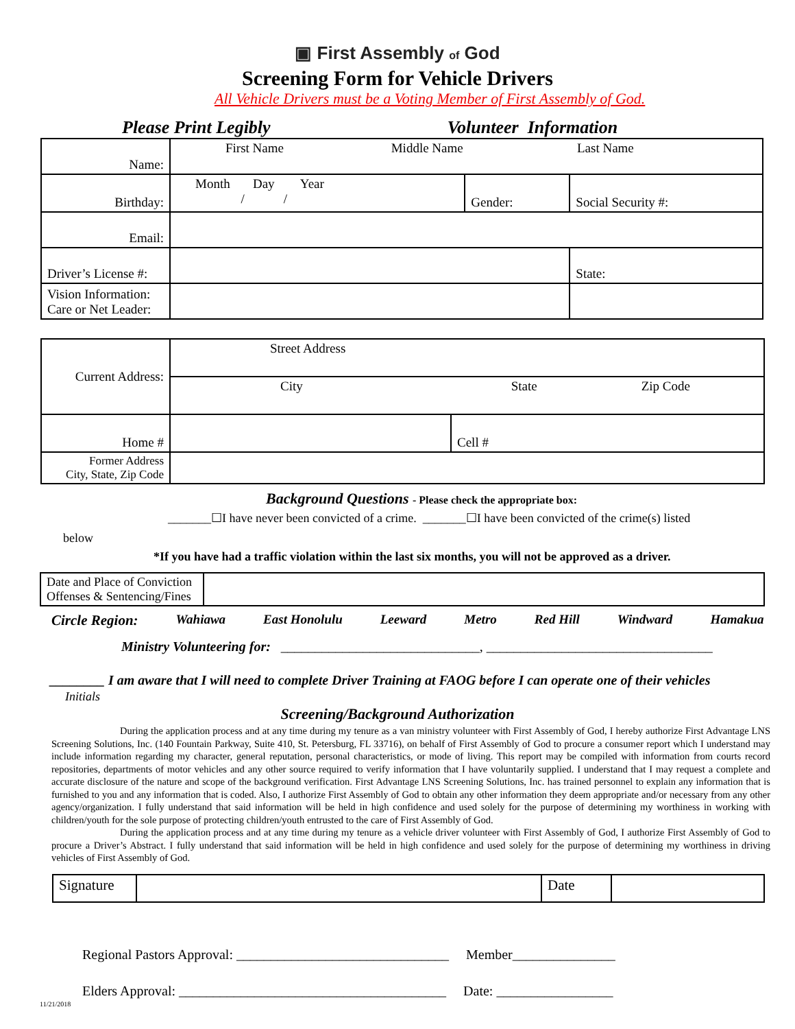▣ First Assembly of God
Screening Form for Vehicle Drivers
All Vehicle Drivers must be a Voting Member of First Assembly of God.
Please Print Legibly Volunteer Information
| Name: | First Name Middle Name Last Name | | |
| Birthday: | Month Day Year / / | Gender: | Social Security #: |
| Email: | | | |
| Driver’s License #: | | | State: |
| Vision Information: Care or Net Leader: | | | |
| Current Address: | Street Address | |
| | City State Zip Code | |
| Home # | | Cell # |
| Former Address City, State, Zip Code | | |
Background Questions - Please check the appropriate box:
_______☐I have never been convicted of a crime. _______☐I have been convicted of the crime(s) listed
below
*If you have had a traffic violation within the last six months, you will not be approved as a driver.
| Date and Place of Conviction Offenses & Sentencing/Fines | |
Circle Region: Wahiawa East Honolulu Leeward Metro Red Hill Windward Hamakua
Ministry Volunteering for: _____________________________, _________________________________
________ I am aware that I will need to complete Driver Training at FAOG before I can operate one of their vehicles
Initials
Screening/Background Authorization
During the application process and at any time during my tenure as a van ministry volunteer with First Assembly of God, I hereby authorize First Advantage LNS Screening Solutions, Inc. (140 Fountain Parkway, Suite 410, St. Petersburg, FL 33716), on behalf of First Assembly of God to procure a consumer report which I understand may include information regarding my character, general reputation, personal characteristics, or mode of living. This report may be compiled with information from courts record repositories, departments of motor vehicles and any other source required to verify information that I have voluntarily supplied. I understand that I may request a complete and accurate disclosure of the nature and scope of the background verification. First Advantage LNS Screening Solutions, Inc. has trained personnel to explain any information that is furnished to you and any information that is coded. Also, I authorize First Assembly of God to obtain any other information they deem appropriate and/or necessary from any other agency/organization. I fully understand that said information will be held in high confidence and used solely for the purpose of determining my worthiness in working with children/youth for the sole purpose of protecting children/youth entrusted to the care of First Assembly of God.
During the application process and at any time during my tenure as a vehicle driver volunteer with First Assembly of God, I authorize First Assembly of God to procure a Driver’s Abstract. I fully understand that said information will be held in high confidence and used solely for the purpose of determining my worthiness in driving vehicles of First Assembly of God.
| Signature | | Date | |
Regional Pastors Approval: _______________________________ Member_______________
Elders Approval: _______________________________________ Date: _________________
11/21/2018